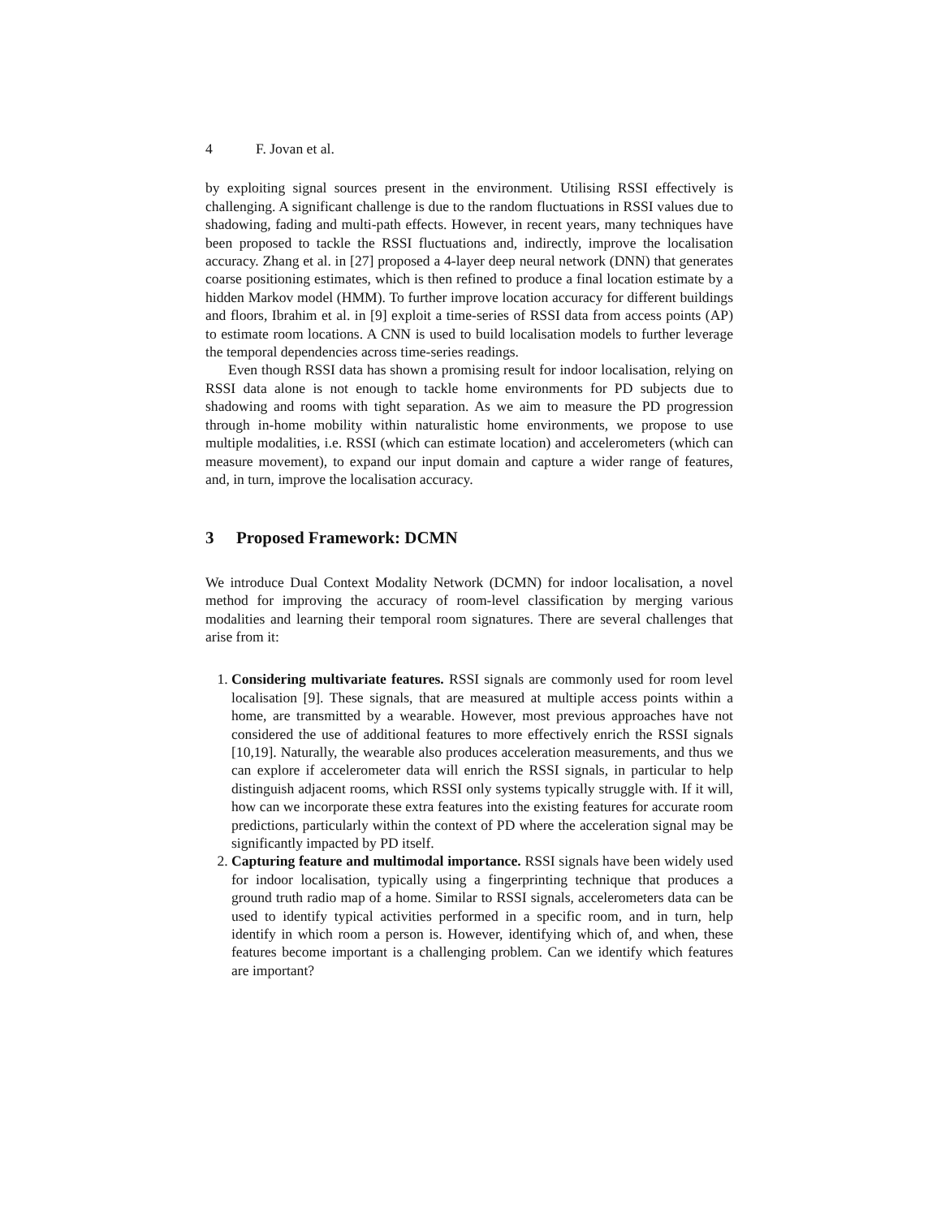4 F. Jovan et al.
by exploiting signal sources present in the environment. Utilising RSSI effectively is challenging. A significant challenge is due to the random fluctuations in RSSI values due to shadowing, fading and multi-path effects. However, in recent years, many techniques have been proposed to tackle the RSSI fluctuations and, indirectly, improve the localisation accuracy. Zhang et al. in [27] proposed a 4-layer deep neural network (DNN) that generates coarse positioning estimates, which is then refined to produce a final location estimate by a hidden Markov model (HMM). To further improve location accuracy for different buildings and floors, Ibrahim et al. in [9] exploit a time-series of RSSI data from access points (AP) to estimate room locations. A CNN is used to build localisation models to further leverage the temporal dependencies across time-series readings.
Even though RSSI data has shown a promising result for indoor localisation, relying on RSSI data alone is not enough to tackle home environments for PD subjects due to shadowing and rooms with tight separation. As we aim to measure the PD progression through in-home mobility within naturalistic home environments, we propose to use multiple modalities, i.e. RSSI (which can estimate location) and accelerometers (which can measure movement), to expand our input domain and capture a wider range of features, and, in turn, improve the localisation accuracy.
3 Proposed Framework: DCMN
We introduce Dual Context Modality Network (DCMN) for indoor localisation, a novel method for improving the accuracy of room-level classification by merging various modalities and learning their temporal room signatures. There are several challenges that arise from it:
1. Considering multivariate features. RSSI signals are commonly used for room level localisation [9]. These signals, that are measured at multiple access points within a home, are transmitted by a wearable. However, most previous approaches have not considered the use of additional features to more effectively enrich the RSSI signals [10,19]. Naturally, the wearable also produces acceleration measurements, and thus we can explore if accelerometer data will enrich the RSSI signals, in particular to help distinguish adjacent rooms, which RSSI only systems typically struggle with. If it will, how can we incorporate these extra features into the existing features for accurate room predictions, particularly within the context of PD where the acceleration signal may be significantly impacted by PD itself.
2. Capturing feature and multimodal importance. RSSI signals have been widely used for indoor localisation, typically using a fingerprinting technique that produces a ground truth radio map of a home. Similar to RSSI signals, accelerometers data can be used to identify typical activities performed in a specific room, and in turn, help identify in which room a person is. However, identifying which of, and when, these features become important is a challenging problem. Can we identify which features are important?